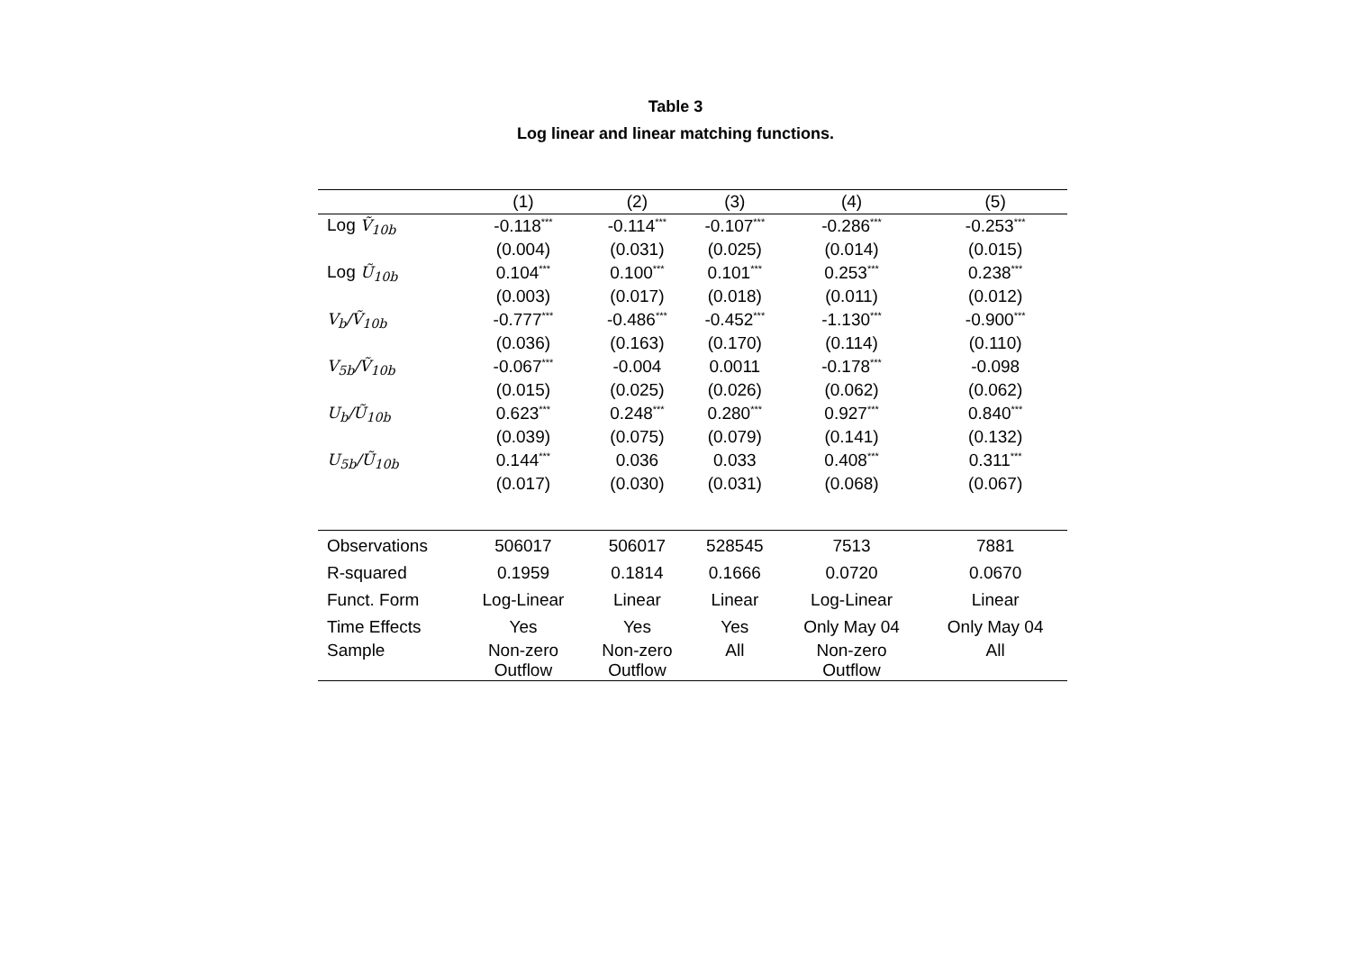Table 3
Log linear and linear matching functions.
| | (1) | (2) | (3) | (4) | (5) |
| --- | --- | --- | --- | --- | --- |
| Log Ṽ<sub>10b</sub> | -0.118<sup>***</sup> | -0.114<sup>***</sup> | -0.107<sup>***</sup> | -0.286<sup>***</sup> | -0.253<sup>***</sup> |
| | (0.004) | (0.031) | (0.025) | (0.014) | (0.015) |
| Log Ũ<sub>10b</sub> | 0.104<sup>***</sup> | 0.100<sup>***</sup> | 0.101<sup>***</sup> | 0.253<sup>***</sup> | 0.238<sup>***</sup> |
| | (0.003) | (0.017) | (0.018) | (0.011) | (0.012) |
| V<sub>b</sub>/Ṽ<sub>10b</sub> | -0.777<sup>***</sup> | -0.486<sup>***</sup> | -0.452<sup>***</sup> | -1.130<sup>***</sup> | -0.900<sup>***</sup> |
| | (0.036) | (0.163) | (0.170) | (0.114) | (0.110) |
| V<sub>5b</sub>/Ṽ<sub>10b</sub> | -0.067<sup>***</sup> | -0.004 | 0.0011 | -0.178<sup>***</sup> | -0.098 |
| | (0.015) | (0.025) | (0.026) | (0.062) | (0.062) |
| U<sub>b</sub>/Ũ<sub>10b</sub> | 0.623<sup>***</sup> | 0.248<sup>***</sup> | 0.280<sup>***</sup> | 0.927<sup>***</sup> | 0.840<sup>***</sup> |
| | (0.039) | (0.075) | (0.079) | (0.141) | (0.132) |
| U<sub>5b</sub>/Ũ<sub>10b</sub> | 0.144<sup>***</sup> | 0.036 | 0.033 | 0.408<sup>***</sup> | 0.311<sup>***</sup> |
| | (0.017) | (0.030) | (0.031) | (0.068) | (0.067) |
| Observations | 506017 | 506017 | 528545 | 7513 | 7881 |
| R-squared | 0.1959 | 0.1814 | 0.1666 | 0.0720 | 0.0670 |
| Funct. Form | Log-Linear | Linear | Linear | Log-Linear | Linear |
| Time Effects | Yes | Yes | Yes | Only May 04 | Only May 04 |
| Sample | Non-zero Outflow | Non-zero Outflow | All | Non-zero Outflow | All |